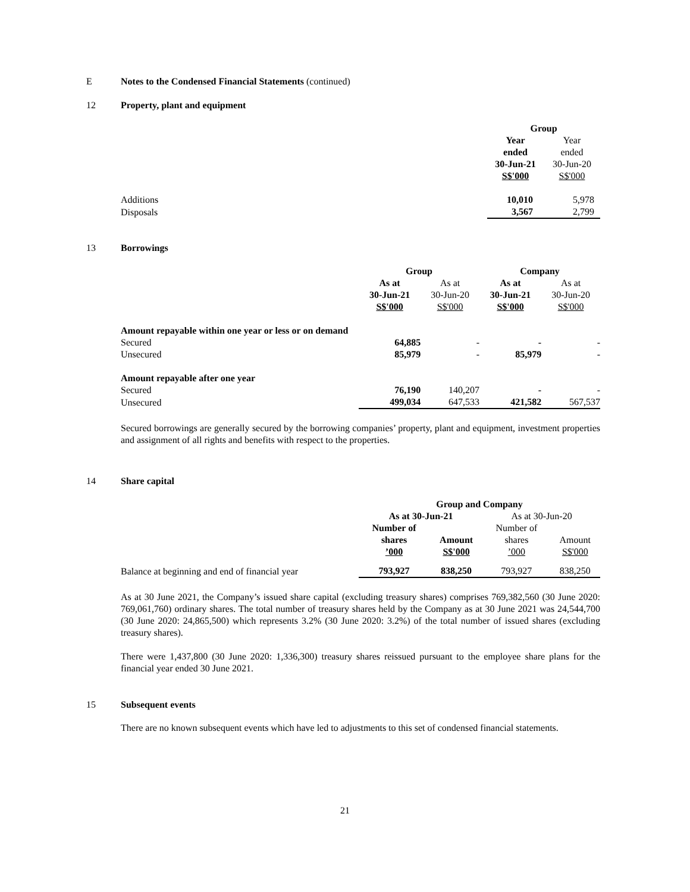E Notes to the Condensed Financial Statements (continued)
12 Property, plant and equipment
| | Group | |
| | Year ended 30-Jun-21 S$'000 | Year ended 30-Jun-20 S$'000 |
| Additions | 10,010 | 5,978 |
| Disposals | 3,567 | 2,799 |
13 Borrowings
| | Group | | Company | |
| | As at 30-Jun-21 S$'000 | As at 30-Jun-20 S$'000 | As at 30-Jun-21 S$'000 | As at 30-Jun-20 S$'000 |
| Amount repayable within one year or less or on demand | | | | |
| Secured | 64,885 | - | - | - |
| Unsecured | 85,979 | - | 85,979 | - |
| Amount repayable after one year | | | | |
| Secured | 76,190 | 140,207 | - | - |
| Unsecured | 499,034 | 647,533 | 421,582 | 567,537 |
Secured borrowings are generally secured by the borrowing companies’ property, plant and equipment, investment properties and assignment of all rights and benefits with respect to the properties.
14 Share capital
| | Group and Company | | | |
| | As at 30-Jun-21 | | As at 30-Jun-20 | |
| | Number of shares ’000 | Amount S$'000 | Number of shares ’000 | Amount S$'000 |
| Balance at beginning and end of financial year | 793,927 | 838,250 | 793,927 | 838,250 |
As at 30 June 2021, the Company’s issued share capital (excluding treasury shares) comprises 769,382,560 (30 June 2020: 769,061,760) ordinary shares. The total number of treasury shares held by the Company as at 30 June 2021 was 24,544,700 (30 June 2020: 24,865,500) which represents 3.2% (30 June 2020: 3.2%) of the total number of issued shares (excluding treasury shares).
There were 1,437,800 (30 June 2020: 1,336,300) treasury shares reissued pursuant to the employee share plans for the financial year ended 30 June 2021.
15 Subsequent events
There are no known subsequent events which have led to adjustments to this set of condensed financial statements.
21